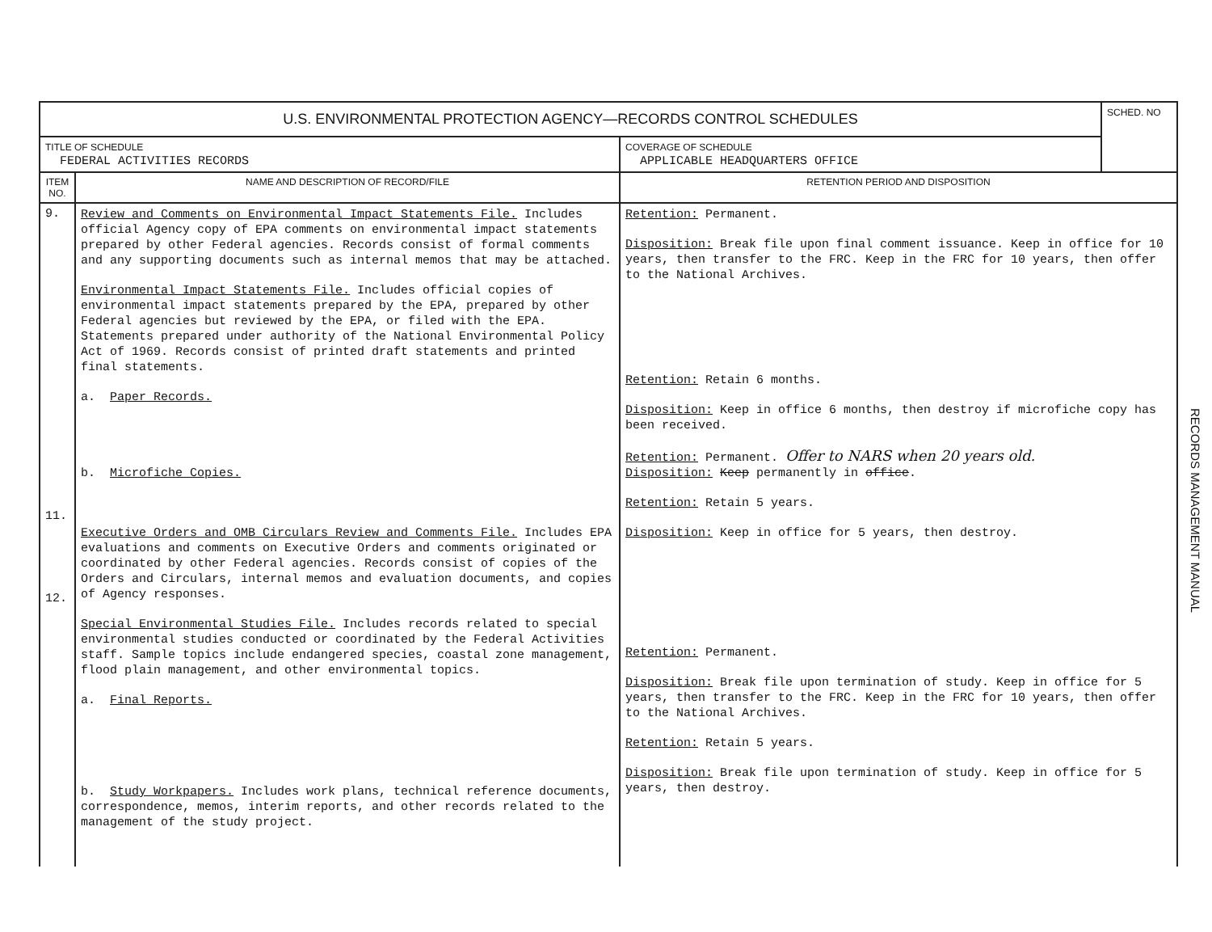| U.S. ENVIRONMENTAL PROTECTION AGENCY—RECORDS CONTROL SCHEDULES | | | SCHED. NO |
| TITLE OF SCHEDULE FEDERAL ACTIVITIES RECORDS | | COVERAGE OF SCHEDULE APPLICABLE HEADQUARTERS OFFICE | |
| ITEM NO. | NAME AND DESCRIPTION OF RECORD/FILE | RETENTION PERIOD AND DISPOSITION | |
| 9. 11. 12. | Review and Comments on Environmental Impact Statements File. Includes official Agency copy of EPA comments on environmental impact statements prepared by other Federal agencies. Records consist of formal comments and any supporting documents such as internal memos that may be attached. Environmental Impact Statements File. Includes official copies of environmental impact statements prepared by the EPA, prepared by other Federal agencies but reviewed by the EPA, or filed with the EPA. Statements prepared under authority of the National Environmental Policy Act of 1969. Records consist of printed draft statements and printed final statements. a. Paper Records. b. Microfiche Copies. Executive Orders and OMB Circulars Review and Comments File. Includes EPA evaluations and comments on Executive Orders and comments originated or coordinated by other Federal agencies. Records consist of copies of the Orders and Circulars, internal memos and evaluation documents, and copies of Agency responses. Special Environmental Studies File. Includes records related to special environmental studies conducted or coordinated by the Federal Activities staff. Sample topics include endangered species, coastal zone management, flood plain management, and other environmental topics. a. Final Reports. b. Study Workpapers. Includes work plans, technical reference documents, correspondence, memos, interim reports, and other records related to the management of the study project. | Retention: Permanent. Disposition: Break file upon final comment issuance. Keep in office for 10 years, then transfer to the FRC. Keep in the FRC for 10 years, then offer to the National Archives. Retention: Retain 6 months. Disposition: Keep in office 6 months, then destroy if microfiche copy has been received. Retention: Permanent. Offer to NARS when 20 years old. Disposition: Keep permanently in office . Retention: Retain 5 years. Disposition: Keep in office for 5 years, then destroy. Retention: Permanent. Disposition: Break file upon termination of study. Keep in office for 5 years, then transfer to the FRC. Keep in the FRC for 10 years, then offer to the National Archives. Retention: Retain 5 years. Disposition: Break file upon termination of study. Keep in office for 5 years, then destroy. | |
RECORDS MANAGEMENT MANUAL